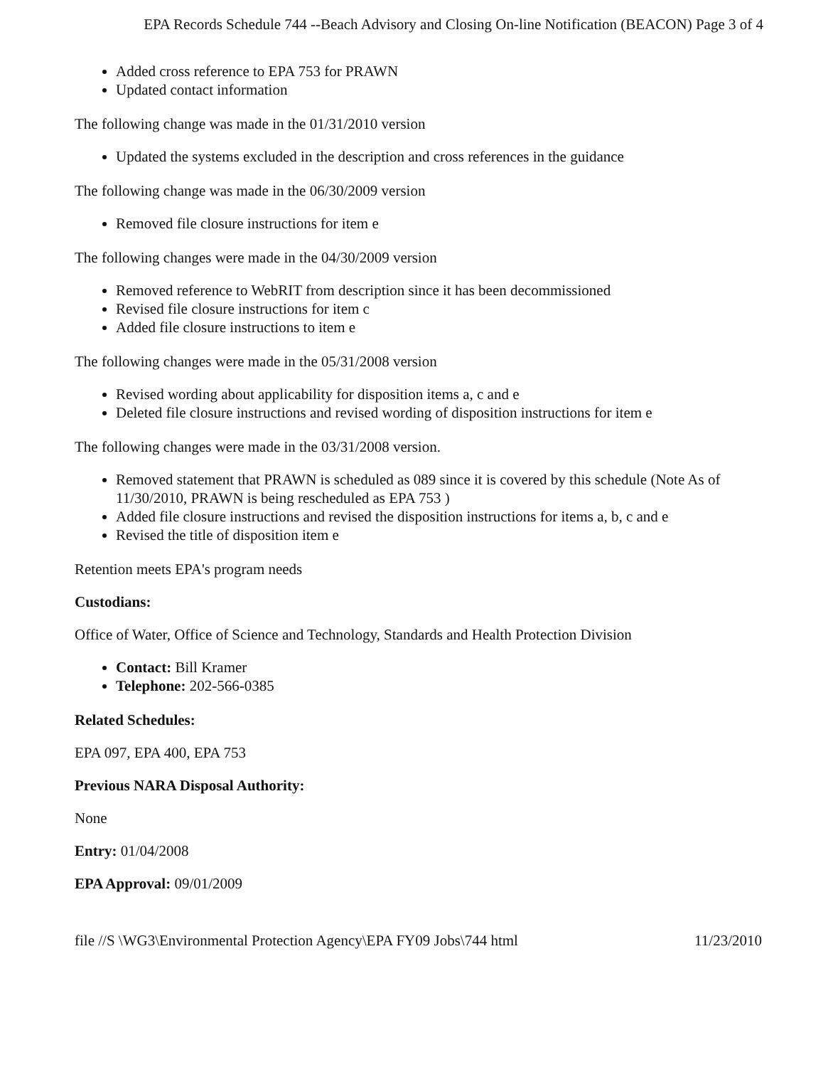EPA Records Schedule 744 --Beach Advisory and Closing On-line Notification (BEACON) Page 3 of 4
Added cross reference to EPA 753 for PRAWN
Updated contact information
The following change was made in the 01/31/2010 version
Updated the systems excluded in the description and cross references in the guidance
The following change was made in the 06/30/2009 version
Removed file closure instructions for item e
The following changes were made in the 04/30/2009 version
Removed reference to WebRIT from description since it has been decommissioned
Revised file closure instructions for item c
Added file closure instructions to item e
The following changes were made in the 05/31/2008 version
Revised wording about applicability for disposition items a, c and e
Deleted file closure instructions and revised wording of disposition instructions for item e
The following changes were made in the 03/31/2008 version.
Removed statement that PRAWN is scheduled as 089 since it is covered by this schedule (Note As of 11/30/2010, PRAWN is being rescheduled as EPA 753 )
Added file closure instructions and revised the disposition instructions for items a, b, c and e
Revised the title of disposition item e
Retention meets EPA's program needs
Custodians:
Office of Water, Office of Science and Technology, Standards and Health Protection Division
Contact: Bill Kramer
Telephone: 202-566-0385
Related Schedules:
EPA 097, EPA 400, EPA 753
Previous NARA Disposal Authority:
None
Entry: 01/04/2008
EPA Approval: 09/01/2009
file //S \WG3\Environmental Protection Agency\EPA FY09 Jobs\744 html 11/23/2010